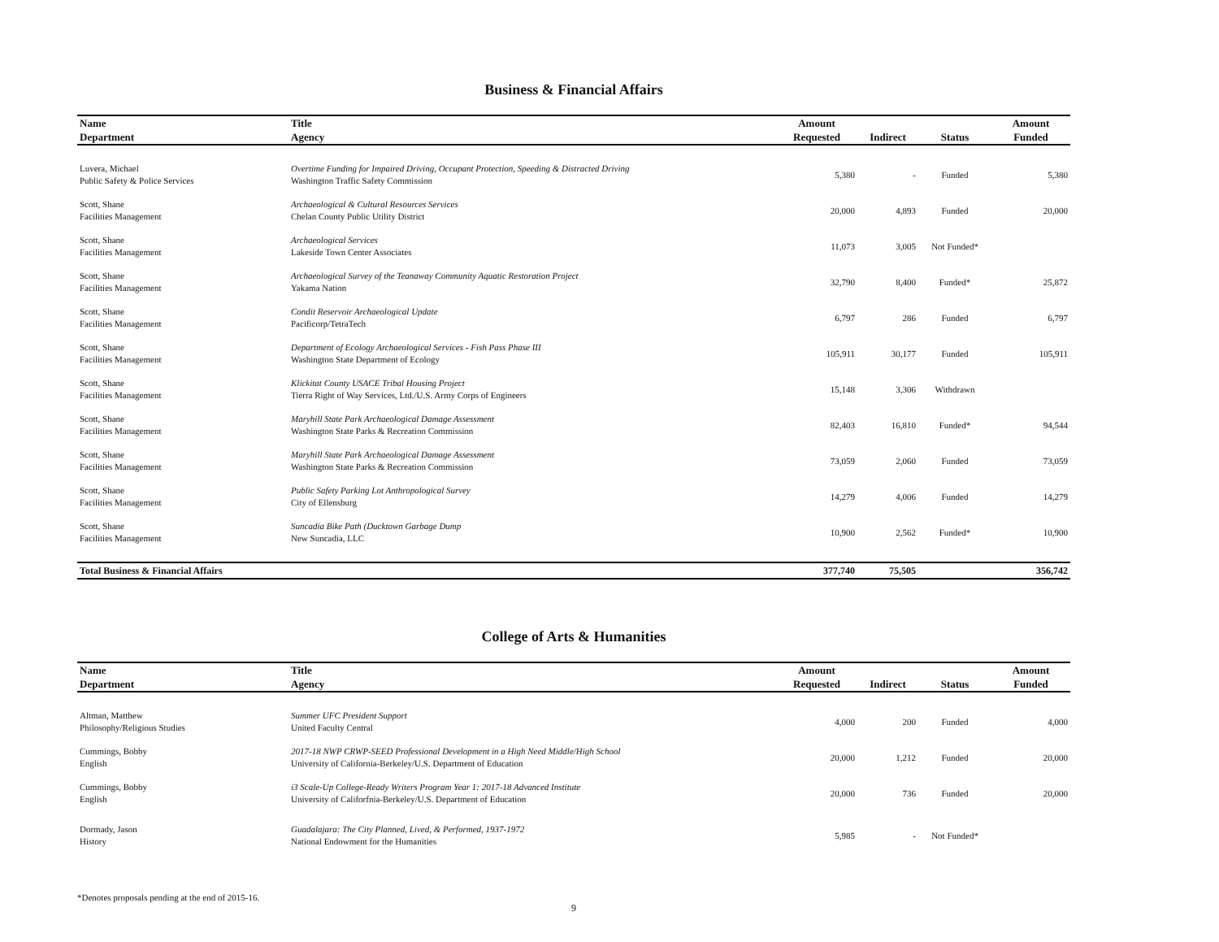Business & Financial Affairs
| Name Department | Title Agency | Amount Requested | Indirect | Status | Amount Funded |
| --- | --- | --- | --- | --- | --- |
| Luvera, Michael Public Safety & Police Services | Overtime Funding for Impaired Driving, Occupant Protection, Speeding & Distracted Driving Washington Traffic Safety Commission | 5,380 | - | Funded | 5,380 |
| Scott, Shane Facilities Management | Archaeological & Cultural Resources Services Chelan County Public Utility District | 20,000 | 4,893 | Funded | 20,000 |
| Scott, Shane Facilities Management | Archaeological Services Lakeside Town Center Associates | 11,073 | 3,005 | Not Funded* | |
| Scott, Shane Facilities Management | Archaeological Survey of the Teanaway Community Aquatic Restoration Project Yakama Nation | 32,790 | 8,400 | Funded* | 25,872 |
| Scott, Shane Facilities Management | Condit Reservoir Archaeological Update Pacificorp/TetraTech | 6,797 | 286 | Funded | 6,797 |
| Scott, Shane Facilities Management | Department of Ecology Archaeological Services - Fish Pass Phase III Washington State Department of Ecology | 105,911 | 30,177 | Funded | 105,911 |
| Scott, Shane Facilities Management | Klickitat County USACE Tribal Housing Project Tierra Right of Way Services, Ltd./U.S. Army Corps of Engineers | 15,148 | 3,306 | Withdrawn | |
| Scott, Shane Facilities Management | Maryhill State Park Archaeological Damage Assessment Washington State Parks & Recreation Commission | 82,403 | 16,810 | Funded* | 94,544 |
| Scott, Shane Facilities Management | Maryhill State Park Archaeological Damage Assessment Washington State Parks & Recreation Commission | 73,059 | 2,060 | Funded | 73,059 |
| Scott, Shane Facilities Management | Public Safety Parking Lot Anthropological Survey City of Ellensburg | 14,279 | 4,006 | Funded | 14,279 |
| Scott, Shane Facilities Management | Suncadia Bike Path (Ducktown Garbage Dump New Suncadia, LLC | 10,900 | 2,562 | Funded* | 10,900 |
| Total Business & Financial Affairs | | 377,740 | 75,505 | | 356,742 |
College of Arts & Humanities
| Name Department | Title Agency | Amount Requested | Indirect | Status | Amount Funded |
| --- | --- | --- | --- | --- | --- |
| Altman, Matthew Philosophy/Religious Studies | Summer UFC President Support United Faculty Central | 4,000 | 200 | Funded | 4,000 |
| Cummings, Bobby English | 2017-18 NWP CRWP-SEED Professional Development in a High Need Middle/High School University of California-Berkeley/U.S. Department of Education | 20,000 | 1,212 | Funded | 20,000 |
| Cummings, Bobby English | i3 Scale-Up College-Ready Writers Program Year 1: 2017-18 Advanced Institute University of Califorfnia-Berkeley/U.S. Department of Education | 20,000 | 736 | Funded | 20,000 |
| Dormady, Jason History | Guadalajara: The City Planned, Lived, & Performed, 1937-1972 National Endowment for the Humanities | 5,985 | - | Not Funded* | |
*Denotes proposals pending at the end of 2015-16.
9